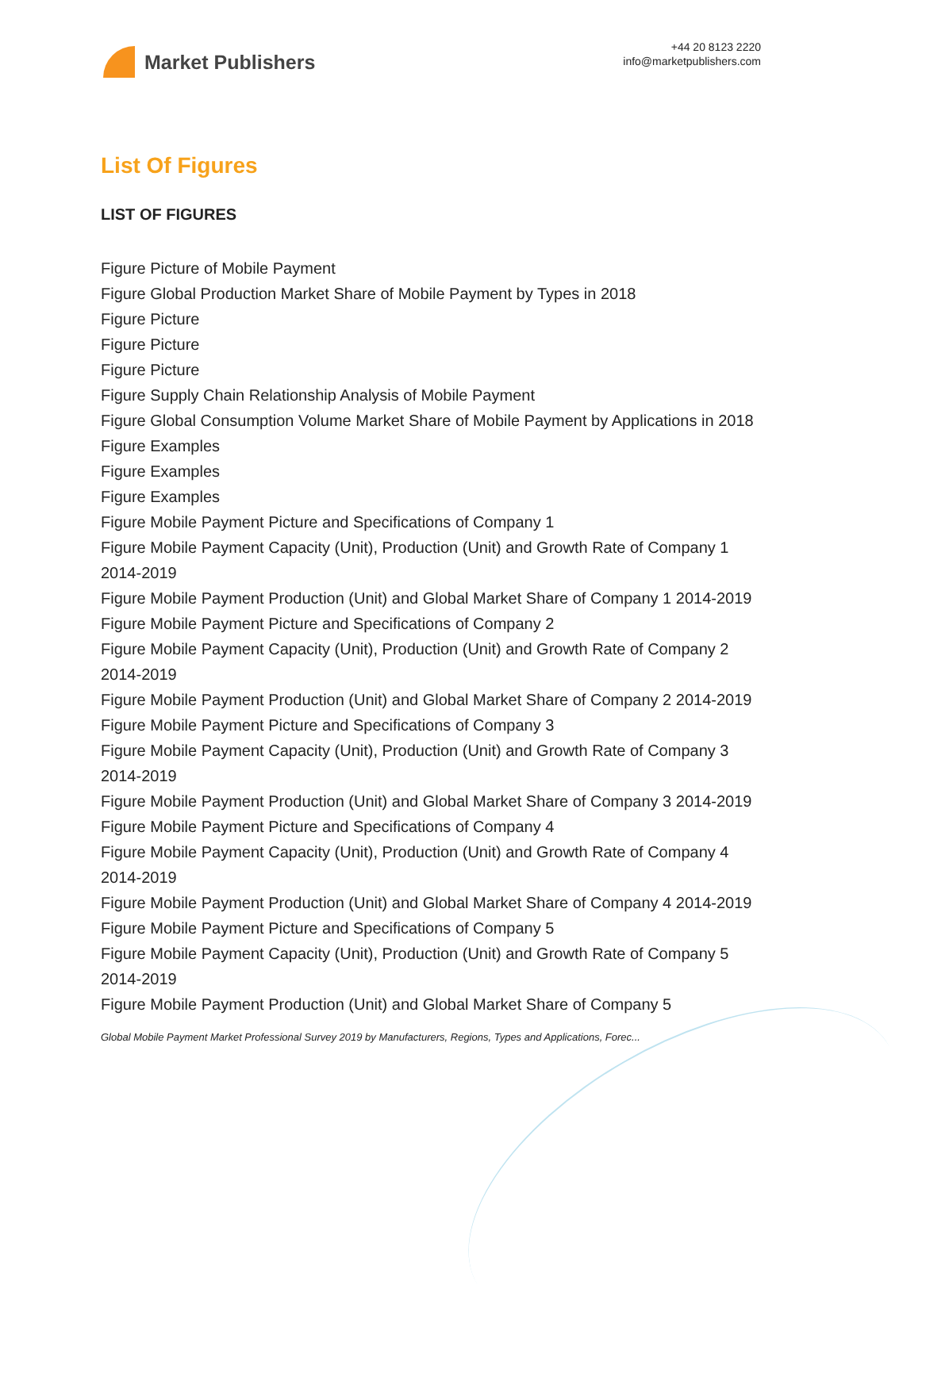Market Publishers
+44 20 8123 2220
info@marketpublishers.com
List Of Figures
LIST OF FIGURES
Figure Picture of Mobile Payment
Figure Global Production Market Share of Mobile Payment by Types in 2018
Figure Picture
Figure Picture
Figure Picture
Figure Supply Chain Relationship Analysis of Mobile Payment
Figure Global Consumption Volume Market Share of Mobile Payment by Applications in 2018
Figure Examples
Figure Examples
Figure Examples
Figure Mobile Payment Picture and Specifications of Company 1
Figure Mobile Payment Capacity (Unit), Production (Unit) and Growth Rate of Company 1 2014-2019
Figure Mobile Payment Production (Unit) and Global Market Share of Company 1 2014-2019
Figure Mobile Payment Picture and Specifications of Company 2
Figure Mobile Payment Capacity (Unit), Production (Unit) and Growth Rate of Company 2 2014-2019
Figure Mobile Payment Production (Unit) and Global Market Share of Company 2 2014-2019
Figure Mobile Payment Picture and Specifications of Company 3
Figure Mobile Payment Capacity (Unit), Production (Unit) and Growth Rate of Company 3 2014-2019
Figure Mobile Payment Production (Unit) and Global Market Share of Company 3 2014-2019
Figure Mobile Payment Picture and Specifications of Company 4
Figure Mobile Payment Capacity (Unit), Production (Unit) and Growth Rate of Company 4 2014-2019
Figure Mobile Payment Production (Unit) and Global Market Share of Company 4 2014-2019
Figure Mobile Payment Picture and Specifications of Company 5
Figure Mobile Payment Capacity (Unit), Production (Unit) and Growth Rate of Company 5 2014-2019
Figure Mobile Payment Production (Unit) and Global Market Share of Company 5
Global Mobile Payment Market Professional Survey 2019 by Manufacturers, Regions, Types and Applications, Forec...